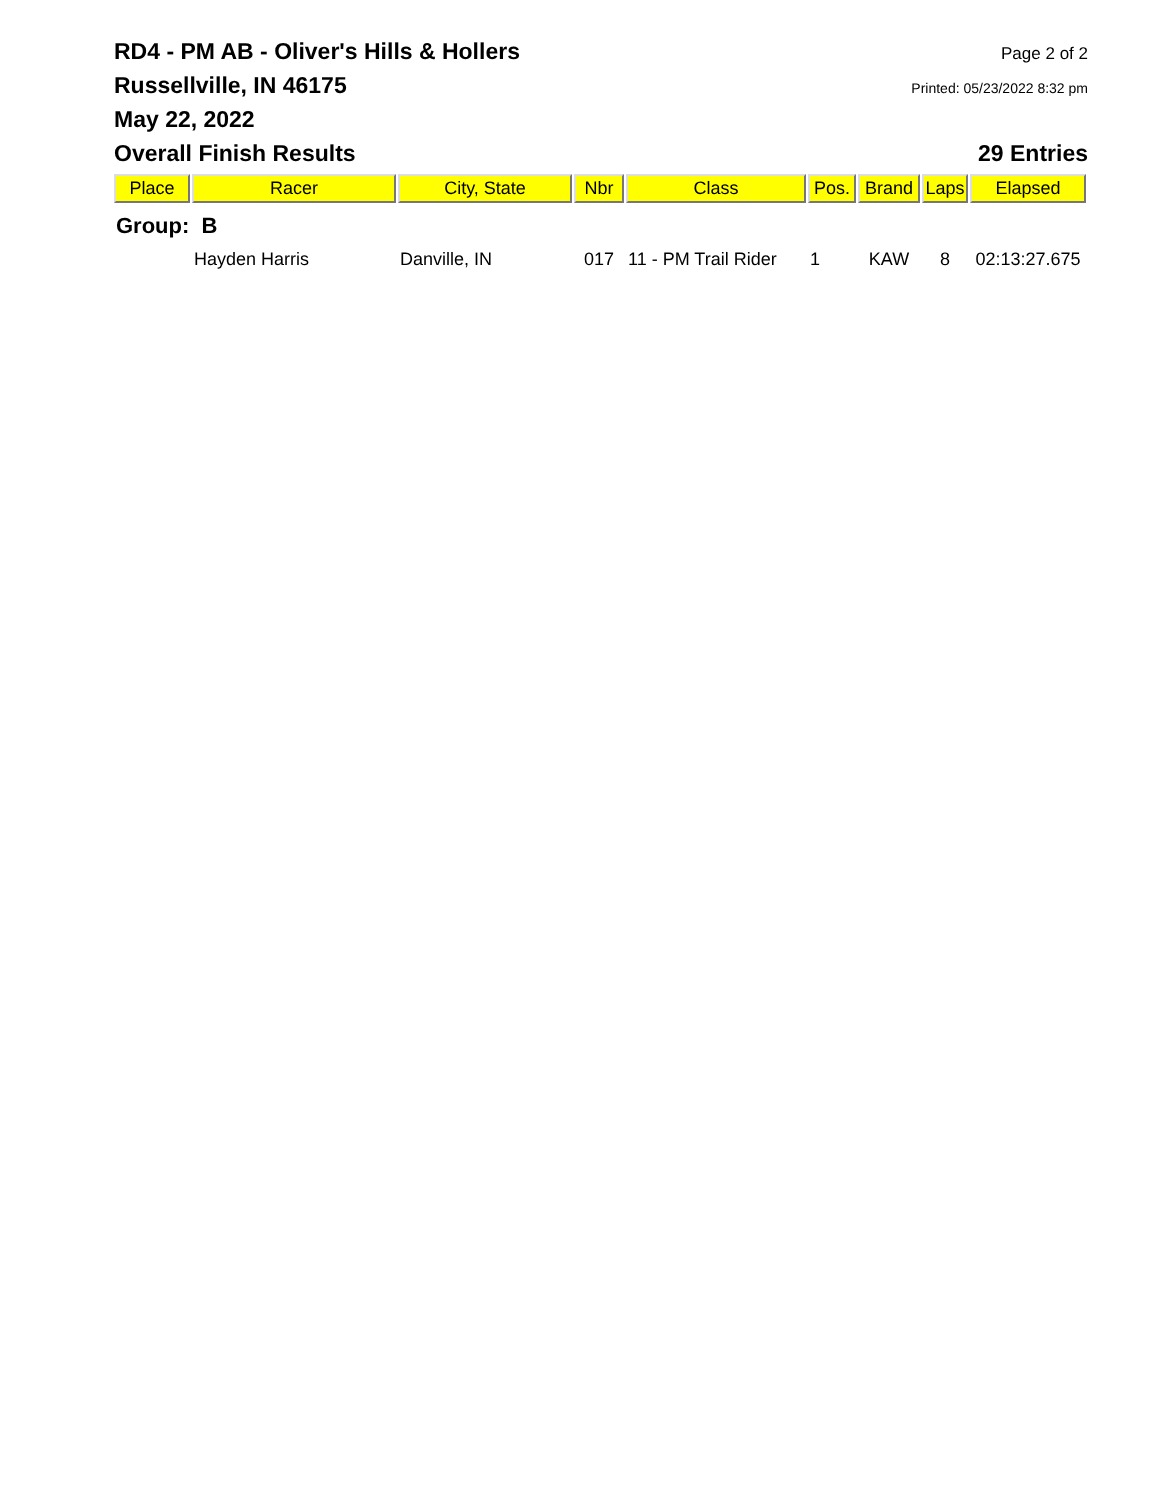RD4 - PM AB - Oliver's Hills & Hollers
Page 2 of 2
Russellville, IN 46175
Printed: 05/23/2022 8:32 pm
May 22, 2022
Overall Finish Results 29 Entries
| Place | Racer | City, State | Nbr | Class | Pos. | Brand | Laps | Elapsed |
| --- | --- | --- | --- | --- | --- | --- | --- | --- |
| Group: B | | | | | | | | |
| | Hayden Harris | Danville, IN | 017 | 11 - PM Trail Rider | 1 | KAW | 8 | 02:13:27.675 |